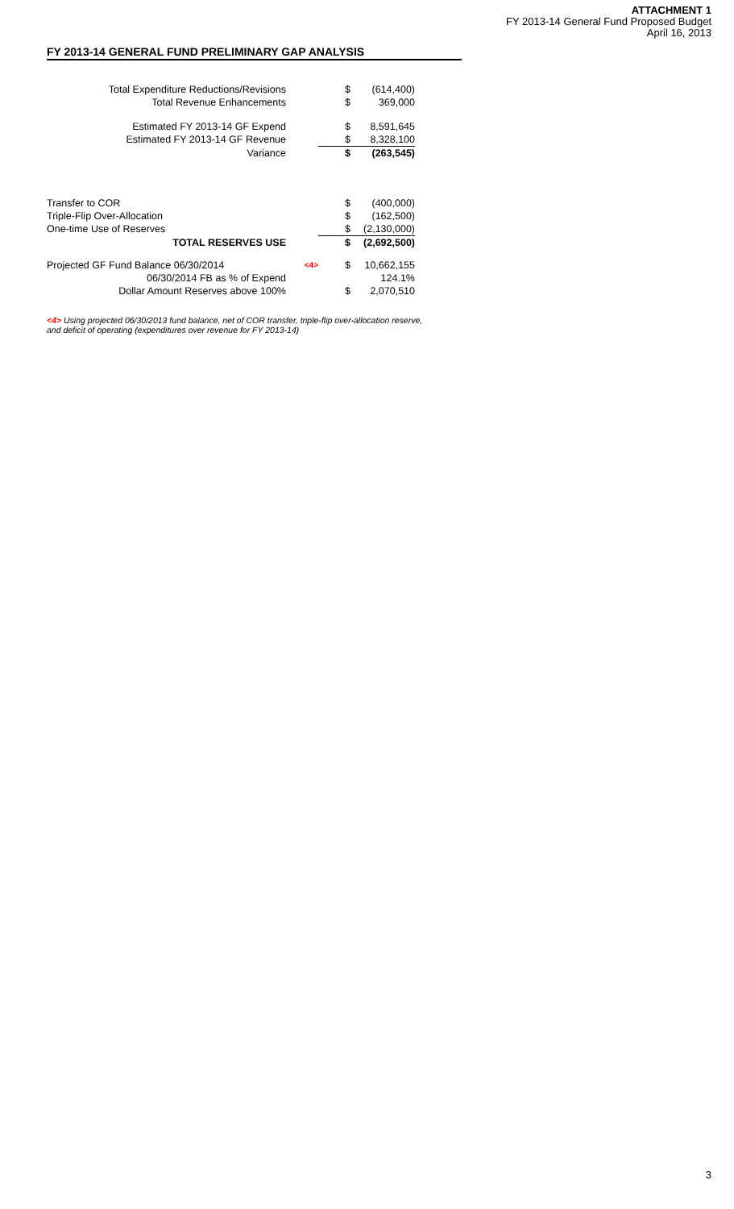FY 2013-14 GENERAL FUND PRELIMINARY GAP ANALYSIS
ATTACHMENT 1
FY 2013-14 General Fund Proposed Budget
April 16, 2013
| Total Expenditure Reductions/Revisions | | $ | (614,400) |
| Total Revenue Enhancements | | $ | 369,000 |
| Estimated FY 2013-14 GF Expend | | $ | 8,591,645 |
| Estimated FY 2013-14 GF Revenue | | $ | 8,328,100 |
| Variance | | $ | (263,545) |
| Transfer to COR | | $ | (400,000) |
| Triple-Flip Over-Allocation | | $ | (162,500) |
| One-time Use of Reserves | | $ | (2,130,000) |
| TOTAL RESERVES USE | | $ | (2,692,500) |
| Projected GF Fund Balance 06/30/2014 | <4> | $ | 10,662,155 |
| 06/30/2014 FB as % of Expend | | | 124.1% |
| Dollar Amount Reserves above 100% | | $ | 2,070,510 |
<4> Using projected 06/30/2013 fund balance, net of COR transfer, triple-flip over-allocation reserve,
and deficit of operating (expenditures over revenue for FY 2013-14)
3